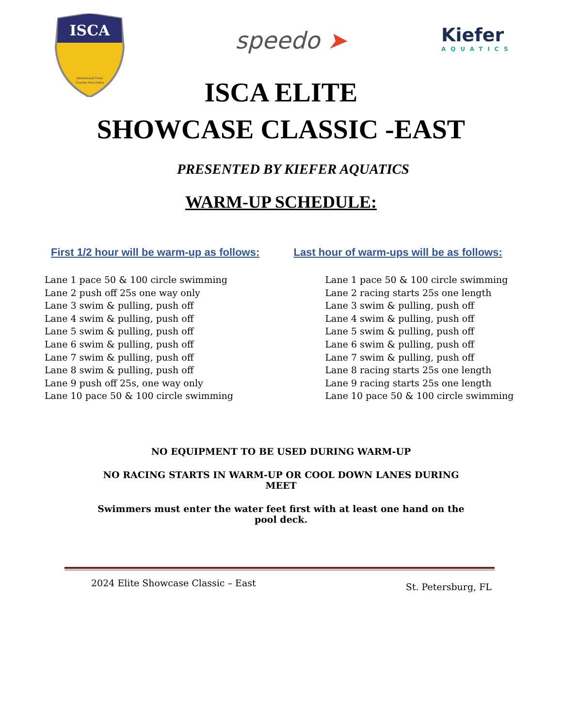ISCA
International Swim
Coaches Association
speedo ➤ Kiefer
AQUATICS
ISCA ELITE
SHOWCASE CLASSIC -EAST
PRESENTED BY KIEFER AQUATICS
WARM-UP SCHEDULE:
First 1/2 hour will be warm-up as follows:
Lane 1 pace 50 & 100 circle swimming
Lane 2 push off 25s one way only
Lane 3 swim & pulling, push off
Lane 4 swim & pulling, push off
Lane 5 swim & pulling, push off
Lane 6 swim & pulling, push off
Lane 7 swim & pulling, push off
Lane 8 swim & pulling, push off
Lane 9 push off 25s, one way only
Lane 10 pace 50 & 100 circle swimming
Last hour of warm-ups will be as follows:
Lane 1 pace 50 & 100 circle swimming
Lane 2 racing starts 25s one length
Lane 3 swim & pulling, push off
Lane 4 swim & pulling, push off
Lane 5 swim & pulling, push off
Lane 6 swim & pulling, push off
Lane 7 swim & pulling, push off
Lane 8 racing starts 25s one length
Lane 9 racing starts 25s one length
Lane 10 pace 50 & 100 circle swimming
NO EQUIPMENT TO BE USED DURING WARM-UP
NO RACING STARTS IN WARM-UP OR COOL DOWN LANES DURING MEET
Swimmers must enter the water feet first with at least one hand on the pool deck.
2024 Elite Showcase Classic – East St. Petersburg, FL